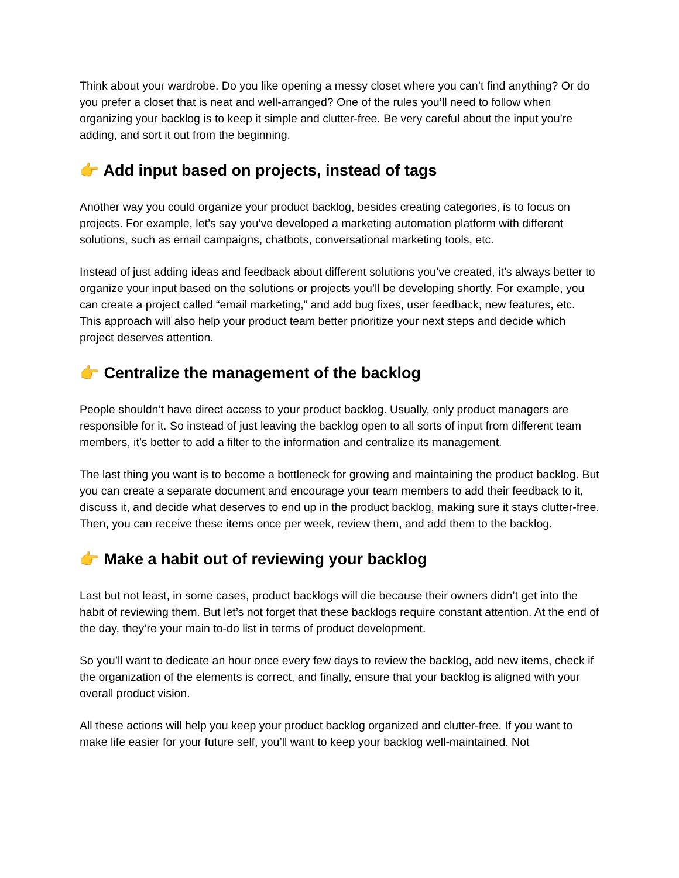Think about your wardrobe. Do you like opening a messy closet where you can’t find anything? Or do you prefer a closet that is neat and well-arranged? One of the rules you’ll need to follow when organizing your backlog is to keep it simple and clutter-free. Be very careful about the input you’re adding, and sort it out from the beginning.
👉 Add input based on projects, instead of tags
Another way you could organize your product backlog, besides creating categories, is to focus on projects. For example, let’s say you’ve developed a marketing automation platform with different solutions, such as email campaigns, chatbots, conversational marketing tools, etc.
Instead of just adding ideas and feedback about different solutions you’ve created, it’s always better to organize your input based on the solutions or projects you’ll be developing shortly. For example, you can create a project called “email marketing,” and add bug fixes, user feedback, new features, etc. This approach will also help your product team better prioritize your next steps and decide which project deserves attention.
👉 Centralize the management of the backlog
People shouldn’t have direct access to your product backlog. Usually, only product managers are responsible for it. So instead of just leaving the backlog open to all sorts of input from different team members, it’s better to add a filter to the information and centralize its management.
The last thing you want is to become a bottleneck for growing and maintaining the product backlog. But you can create a separate document and encourage your team members to add their feedback to it, discuss it, and decide what deserves to end up in the product backlog, making sure it stays clutter-free. Then, you can receive these items once per week, review them, and add them to the backlog.
👉 Make a habit out of reviewing your backlog
Last but not least, in some cases, product backlogs will die because their owners didn’t get into the habit of reviewing them. But let’s not forget that these backlogs require constant attention. At the end of the day, they’re your main to-do list in terms of product development.
So you’ll want to dedicate an hour once every few days to review the backlog, add new items, check if the organization of the elements is correct, and finally, ensure that your backlog is aligned with your overall product vision.
All these actions will help you keep your product backlog organized and clutter-free. If you want to make life easier for your future self, you’ll want to keep your backlog well-maintained. Not